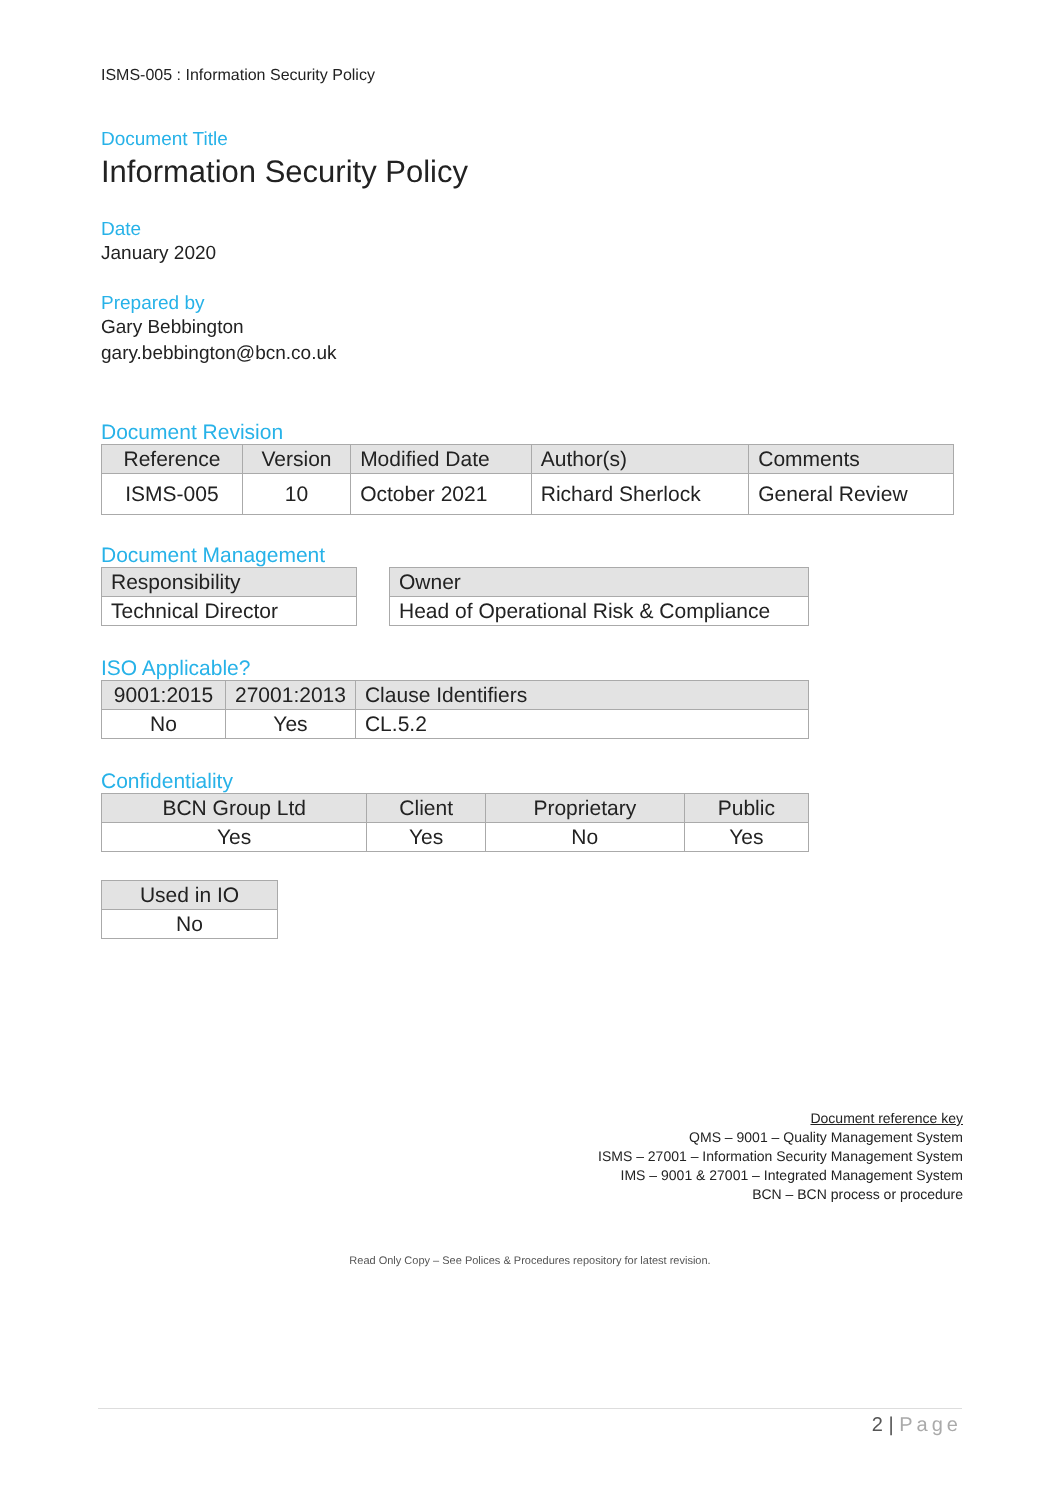ISMS-005 : Information Security Policy
Document Title
Information Security Policy
Date
January 2020
Prepared by
Gary Bebbington
gary.bebbington@bcn.co.uk
Document Revision
| Reference | Version | Modified Date | Author(s) | Comments |
| --- | --- | --- | --- | --- |
| ISMS-005 | 10 | October 2021 | Richard Sherlock | General Review |
Document Management
| Responsibility |
| --- |
| Technical Director |
| Owner |
| --- |
| Head of Operational Risk & Compliance |
ISO Applicable?
| 9001:2015 | 27001:2013 | Clause Identifiers |
| --- | --- | --- |
| No | Yes | CL.5.2 |
Confidentiality
| BCN Group Ltd | Client | Proprietary | Public |
| --- | --- | --- | --- |
| Yes | Yes | No | Yes |
| Used in IO |
| --- |
| No |
Document reference key
QMS – 9001 – Quality Management System
ISMS – 27001 – Information Security Management System
IMS – 9001 & 27001 – Integrated Management System
BCN – BCN process or procedure
Read Only Copy – See Polices & Procedures repository for latest revision.
2 | Page